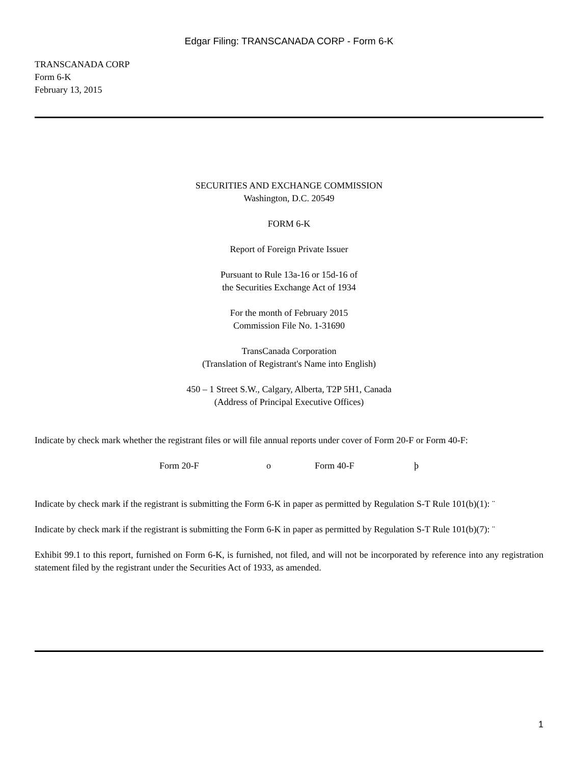Edgar Filing: TRANSCANADA CORP - Form 6-K
TRANSCANADA CORP
Form 6-K
February 13, 2015
SECURITIES AND EXCHANGE COMMISSION
Washington, D.C. 20549
FORM 6-K
Report of Foreign Private Issuer
Pursuant to Rule 13a-16 or 15d-16 of
the Securities Exchange Act of 1934
For the month of February 2015
Commission File No. 1-31690
TransCanada Corporation
(Translation of Registrant's Name into English)
450 – 1 Street S.W., Calgary, Alberta, T2P 5H1, Canada
(Address of Principal Executive Offices)
Indicate by check mark whether the registrant files or will file annual reports under cover of Form 20-F or Form 40-F:
Form 20-F o Form 40-F þ
Indicate by check mark if the registrant is submitting the Form 6-K in paper as permitted by Regulation S-T Rule 101(b)(1): ¨
Indicate by check mark if the registrant is submitting the Form 6-K in paper as permitted by Regulation S-T Rule 101(b)(7): ¨
Exhibit 99.1 to this report, furnished on Form 6-K, is furnished, not filed, and will not be incorporated by reference into any registration statement filed by the registrant under the Securities Act of 1933, as amended.
1